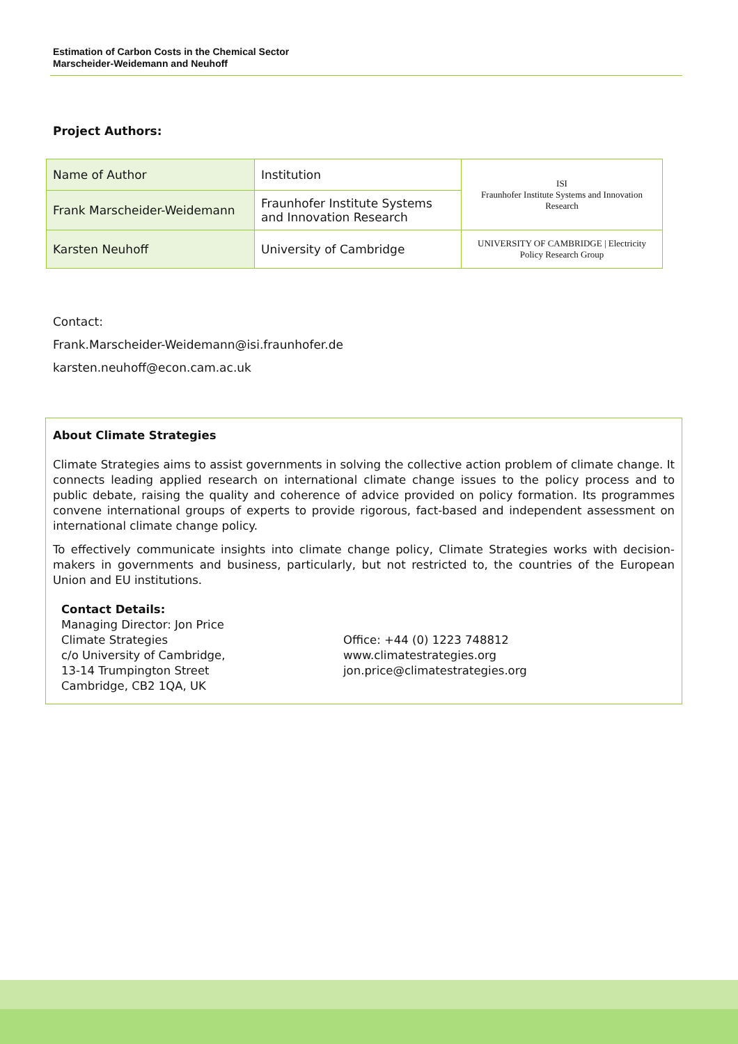Estimation of Carbon Costs in the Chemical Sector
Marscheider-Weidemann and Neuhoff
Project Authors:
| Name of Author | Institution | ISI Fraunhofer Institute Systems and Innovation Research |
| Frank Marscheider-Weidemann | Fraunhofer Institute Systems and Innovation Research | |
| Karsten Neuhoff | University of Cambridge | UNIVERSITY OF CAMBRIDGE / Electricity Policy Research Group |
Contact:
Frank.Marscheider-Weidemann@isi.fraunhofer.de
karsten.neuhoff@econ.cam.ac.uk
About Climate Strategies
Climate Strategies aims to assist governments in solving the collective action problem of climate change. It connects leading applied research on international climate change issues to the policy process and to public debate, raising the quality and coherence of advice provided on policy formation. Its programmes convene international groups of experts to provide rigorous, fact-based and independent assessment on international climate change policy.
To effectively communicate insights into climate change policy, Climate Strategies works with decision-makers in governments and business, particularly, but not restricted to, the countries of the European Union and EU institutions.
Contact Details:
Managing Director: Jon Price
Climate Strategies
c/o University of Cambridge,
13-14 Trumpington Street
Cambridge, CB2 1QA, UK
Office: +44 (0) 1223 748812
www.climatestrategies.org
jon.price@climatestrategies.org